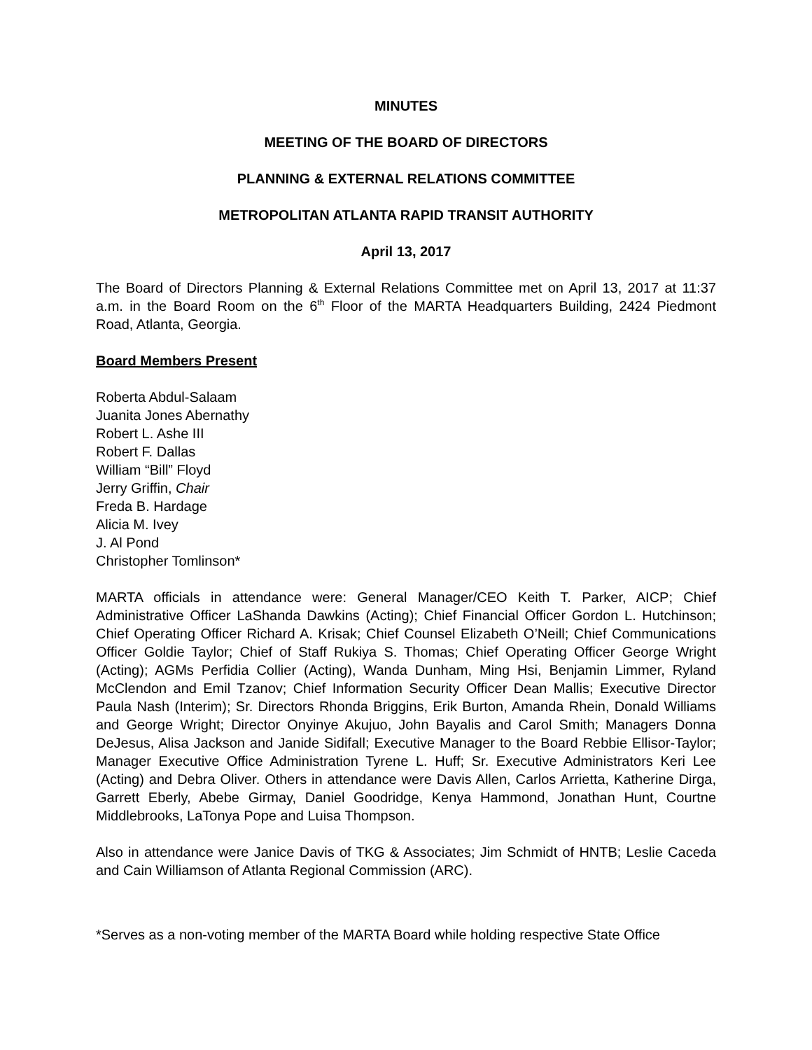MINUTES
MEETING OF THE BOARD OF DIRECTORS
PLANNING & EXTERNAL RELATIONS COMMITTEE
METROPOLITAN ATLANTA RAPID TRANSIT AUTHORITY
April 13, 2017
The Board of Directors Planning & External Relations Committee met on April 13, 2017 at 11:37 a.m. in the Board Room on the 6<sup>th</sup> Floor of the MARTA Headquarters Building, 2424 Piedmont Road, Atlanta, Georgia.
Board Members Present
Roberta Abdul-Salaam
Juanita Jones Abernathy
Robert L. Ashe III
Robert F. Dallas
William “Bill” Floyd
Jerry Griffin, Chair
Freda B. Hardage
Alicia M. Ivey
J. Al Pond
Christopher Tomlinson*
MARTA officials in attendance were: General Manager/CEO Keith T. Parker, AICP; Chief Administrative Officer LaShanda Dawkins (Acting); Chief Financial Officer Gordon L. Hutchinson; Chief Operating Officer Richard A. Krisak; Chief Counsel Elizabeth O’Neill; Chief Communications Officer Goldie Taylor; Chief of Staff Rukiya S. Thomas; Chief Operating Officer George Wright (Acting); AGMs Perfidia Collier (Acting), Wanda Dunham, Ming Hsi, Benjamin Limmer, Ryland McClendon and Emil Tzanov; Chief Information Security Officer Dean Mallis; Executive Director Paula Nash (Interim); Sr. Directors Rhonda Briggins, Erik Burton, Amanda Rhein, Donald Williams and George Wright; Director Onyinye Akujuo, John Bayalis and Carol Smith; Managers Donna DeJesus, Alisa Jackson and Janide Sidifall; Executive Manager to the Board Rebbie Ellisor-Taylor; Manager Executive Office Administration Tyrene L. Huff; Sr. Executive Administrators Keri Lee (Acting) and Debra Oliver. Others in attendance were Davis Allen, Carlos Arrietta, Katherine Dirga, Garrett Eberly, Abebe Girmay, Daniel Goodridge, Kenya Hammond, Jonathan Hunt, Courtne Middlebrooks, LaTonya Pope and Luisa Thompson.
Also in attendance were Janice Davis of TKG & Associates; Jim Schmidt of HNTB; Leslie Caceda and Cain Williamson of Atlanta Regional Commission (ARC).
*Serves as a non-voting member of the MARTA Board while holding respective State Office